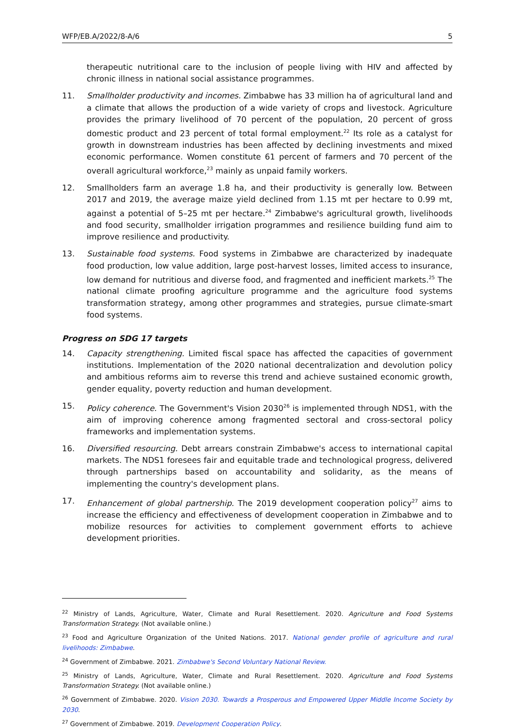WFP/EB.A/2022/8-A/6 5
therapeutic nutritional care to the inclusion of people living with HIV and affected by chronic illness in national social assistance programmes.
11. Smallholder productivity and incomes. Zimbabwe has 33 million ha of agricultural land and a climate that allows the production of a wide variety of crops and livestock. Agriculture provides the primary livelihood of 70 percent of the population, 20 percent of gross domestic product and 23 percent of total formal employment.<sup>22</sup> Its role as a catalyst for growth in downstream industries has been affected by declining investments and mixed economic performance. Women constitute 61 percent of farmers and 70 percent of the overall agricultural workforce,<sup>23</sup> mainly as unpaid family workers.
12. Smallholders farm an average 1.8 ha, and their productivity is generally low. Between 2017 and 2019, the average maize yield declined from 1.15 mt per hectare to 0.99 mt, against a potential of 5–25 mt per hectare.<sup>24</sup> Zimbabwe's agricultural growth, livelihoods and food security, smallholder irrigation programmes and resilience building fund aim to improve resilience and productivity.
13. Sustainable food systems. Food systems in Zimbabwe are characterized by inadequate food production, low value addition, large post-harvest losses, limited access to insurance, low demand for nutritious and diverse food, and fragmented and inefficient markets.<sup>25</sup> The national climate proofing agriculture programme and the agriculture food systems transformation strategy, among other programmes and strategies, pursue climate-smart food systems.
Progress on SDG 17 targets
14. Capacity strengthening. Limited fiscal space has affected the capacities of government institutions. Implementation of the 2020 national decentralization and devolution policy and ambitious reforms aim to reverse this trend and achieve sustained economic growth, gender equality, poverty reduction and human development.
15. Policy coherence. The Government's Vision 2030<sup>26</sup> is implemented through NDS1, with the aim of improving coherence among fragmented sectoral and cross-sectoral policy frameworks and implementation systems.
16. Diversified resourcing. Debt arrears constrain Zimbabwe's access to international capital markets. The NDS1 foresees fair and equitable trade and technological progress, delivered through partnerships based on accountability and solidarity, as the means of implementing the country's development plans.
17. Enhancement of global partnership. The 2019 development cooperation policy<sup>27</sup> aims to increase the efficiency and effectiveness of development cooperation in Zimbabwe and to mobilize resources for activities to complement government efforts to achieve development priorities.
<sup>22</sup> Ministry of Lands, Agriculture, Water, Climate and Rural Resettlement. 2020. Agriculture and Food Systems Transformation Strategy. (Not available online.)
<sup>23</sup> Food and Agriculture Organization of the United Nations. 2017. National gender profile of agriculture and rural livelihoods: Zimbabwe.
<sup>24</sup> Government of Zimbabwe. 2021. Zimbabwe's Second Voluntary National Review.
<sup>25</sup> Ministry of Lands, Agriculture, Water, Climate and Rural Resettlement. 2020. Agriculture and Food Systems Transformation Strategy. (Not available online.)
<sup>26</sup> Government of Zimbabwe. 2020. Vision 2030. Towards a Prosperous and Empowered Upper Middle Income Society by 2030.
<sup>27</sup> Government of Zimbabwe. 2019. Development Cooperation Policy.